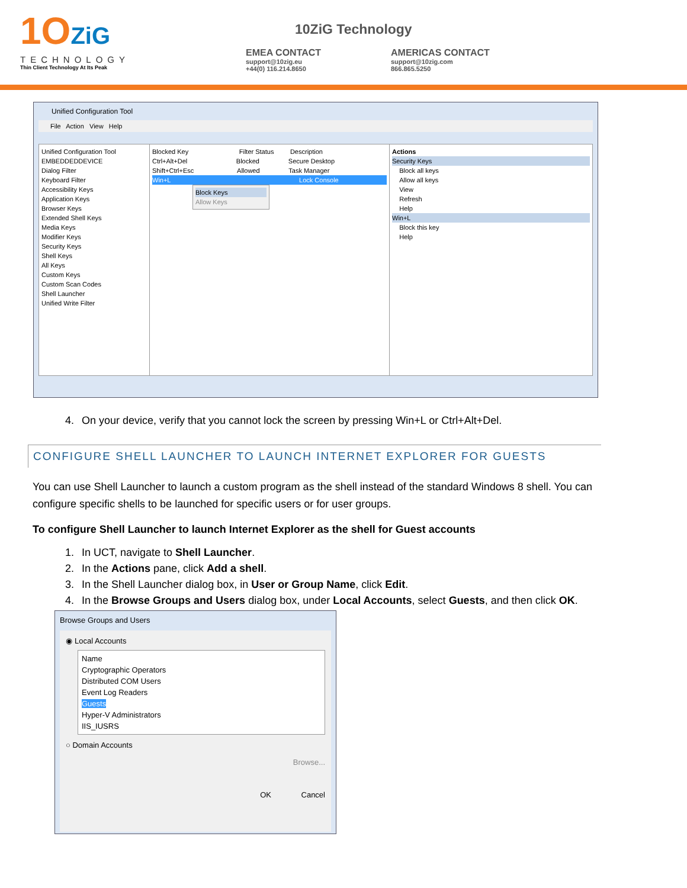1OZiG
TECHNOLOGY
Thin Client Technology At Its Peak
10ZiG Technology
EMEA CONTACT
support@10zig.eu
+44(0) 116.214.8650
AMERICAS CONTACT
support@10zig.com
866.865.5250
Unified Configuration Tool
File Action View Help
Unified Configuration Tool
EMBEDDEDDEVICE
Dialog Filter
Keyboard Filter
Accessibility Keys
Application Keys
Browser Keys
Extended Shell Keys
Media Keys
Modifier Keys
Security Keys
Shell Keys
All Keys
Custom Keys
Custom Scan Codes
Shell Launcher
Unified Write Filter
Blocked Key Filter Status Description
Ctrl+Alt+Del Blocked Secure Desktop
Shift+Ctrl+Esc Allowed Task Manager
Win+L Lock Console
Block Keys
Allow Keys
Actions
Security Keys
Block all keys
Allow all keys
View
Refresh
Help
Win+L
Block this key
Help
4. On your device, verify that you cannot lock the screen by pressing Win+L or Ctrl+Alt+Del.
CONFIGURE SHELL LAUNCHER TO LAUNCH INTERNET EXPLORER FOR GUESTS
You can use Shell Launcher to launch a custom program as the shell instead of the standard Windows 8 shell. You can configure specific shells to be launched for specific users or for user groups.
To configure Shell Launcher to launch Internet Explorer as the shell for Guest accounts
1. In UCT, navigate to Shell Launcher.
2. In the Actions pane, click Add a shell.
3. In the Shell Launcher dialog box, in User or Group Name, click Edit.
4. In the Browse Groups and Users dialog box, under Local Accounts, select Guests, and then click OK.
Browse Groups and Users
◉ Local Accounts
Name
Cryptographic Operators
Distributed COM Users
Event Log Readers
Guests
Hyper-V Administrators
IIS_IUSRS
○ Domain Accounts
Browse...
OK Cancel